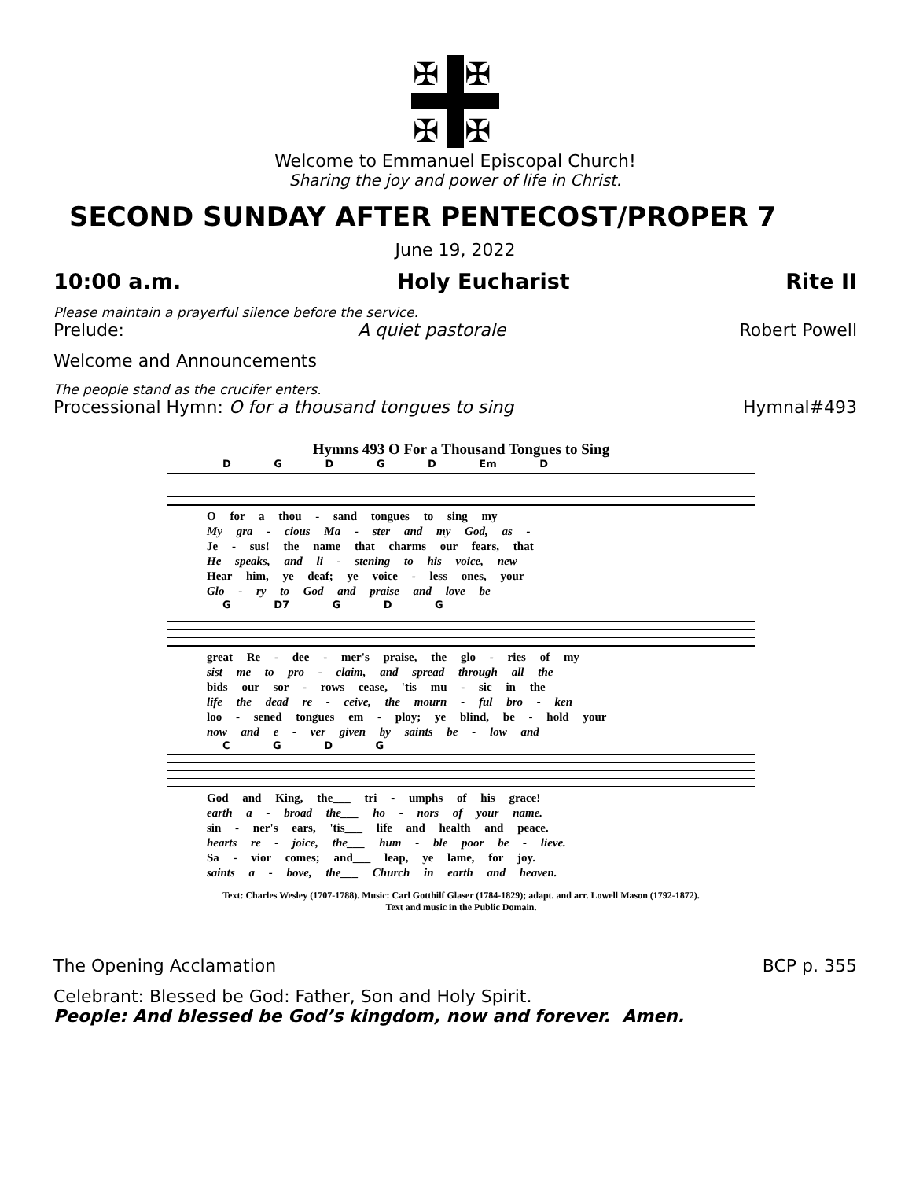✠
✠
✠
✠
Welcome to Emmanuel Episcopal Church!
Sharing the joy and power of life in Christ.
SECOND SUNDAY AFTER PENTECOST/PROPER 7
June 19, 2022
10:00 a.m. Holy Eucharist Rite II
Please maintain a prayerful silence before the service.
Prelude: A quiet pastorale Robert Powell
Welcome and Announcements
The people stand as the crucifer enters.
Processional Hymn: O for a thousand tongues to sing Hymnal#493
Hymns 493 O For a Thousand Tongues to Sing
D G D G D Em D
O for a thou - sand tongues to sing my
My gra - cious Ma - ster and my God, as -
Je - sus! the name that charms our fears, that
He speaks, and li - stening to his voice, new
Hear him, ye deaf; ye voice - less ones, your
Glo - ry to God and praise and love be
G D7 G D G
great Re - dee - mer's praise, the glo - ries of my
sist me to pro - claim, and spread through all the
bids our sor - rows cease, 'tis mu - sic in the
life the dead re - ceive, the mourn - ful bro - ken
loo - sened tongues em - ploy; ye blind, be - hold your
now and e - ver given by saints be - low and
C G D G
God and King, the___ tri - umphs of his grace!
earth a - broad the___ ho - nors of your name.
sin - ner's ears, 'tis___ life and health and peace.
hearts re - joice, the___ hum - ble poor be - lieve.
Sa - vior comes; and___ leap, ye lame, for joy.
saints a - bove, the___ Church in earth and heaven.
Text: Charles Wesley (1707-1788). Music: Carl Gotthilf Glaser (1784-1829); adapt. and arr. Lowell Mason (1792-1872).
Text and music in the Public Domain.
The Opening Acclamation BCP p. 355
Celebrant: Blessed be God: Father, Son and Holy Spirit.
People: And blessed be God’s kingdom, now and forever. Amen.